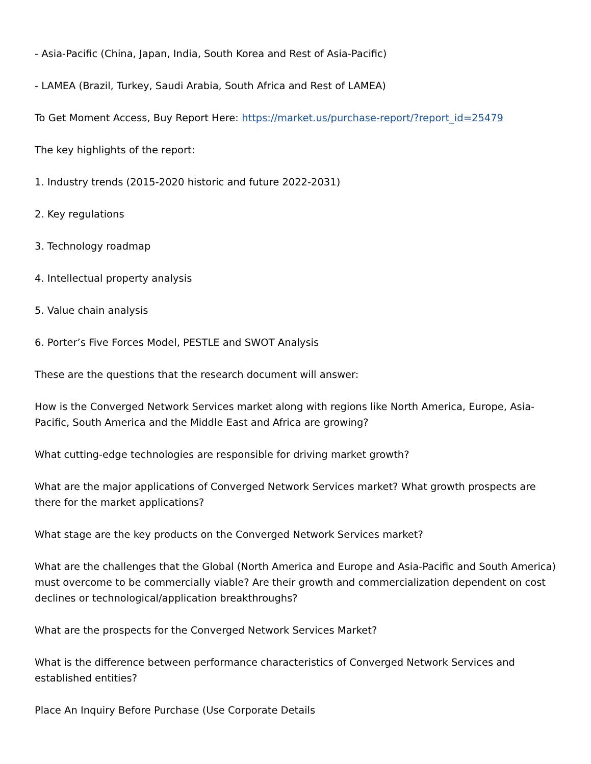- Asia-Pacific (China, Japan, India, South Korea and Rest of Asia-Pacific)
- LAMEA (Brazil, Turkey, Saudi Arabia, South Africa and Rest of LAMEA)
To Get Moment Access, Buy Report Here: https://market.us/purchase-report/?report_id=25479
The key highlights of the report:
1. Industry trends (2015-2020 historic and future 2022-2031)
2. Key regulations
3. Technology roadmap
4. Intellectual property analysis
5. Value chain analysis
6. Porter’s Five Forces Model, PESTLE and SWOT Analysis
These are the questions that the research document will answer:
How is the Converged Network Services market along with regions like North America, Europe, Asia-Pacific, South America and the Middle East and Africa are growing?
What cutting-edge technologies are responsible for driving market growth?
What are the major applications of Converged Network Services market? What growth prospects are there for the market applications?
What stage are the key products on the Converged Network Services market?
What are the challenges that the Global (North America and Europe and Asia-Pacific and South America) must overcome to be commercially viable? Are their growth and commercialization dependent on cost declines or technological/application breakthroughs?
What are the prospects for the Converged Network Services Market?
What is the difference between performance characteristics of Converged Network Services and established entities?
Place An Inquiry Before Purchase (Use Corporate Details